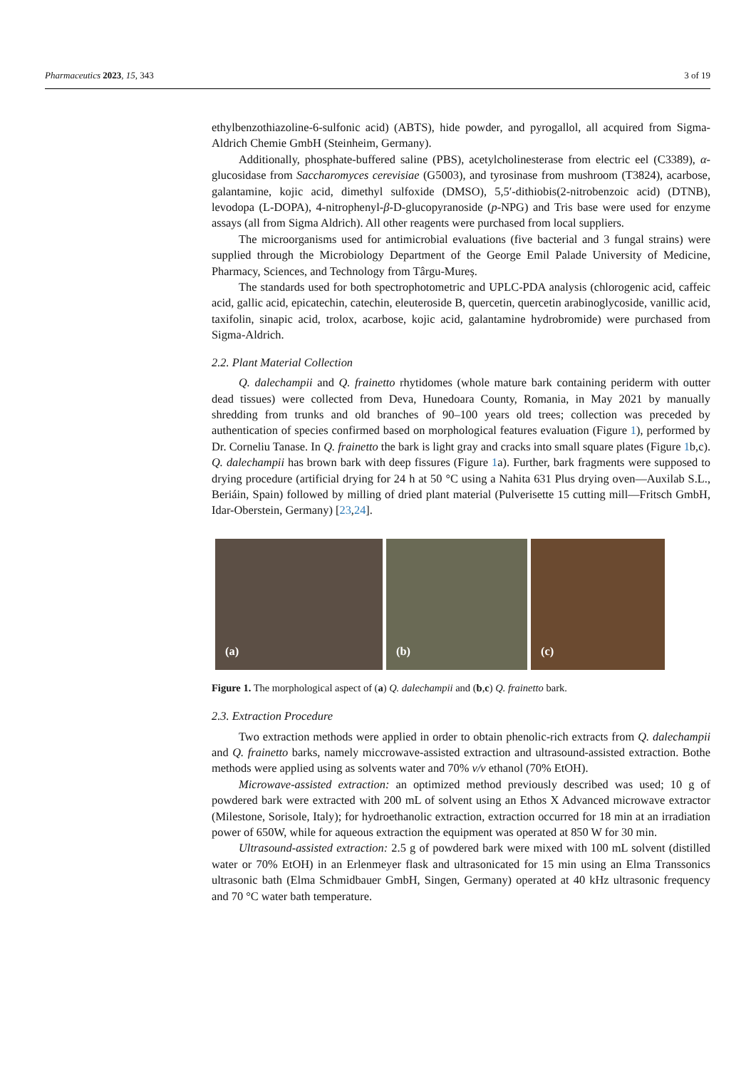Pharmaceutics 2023, 15, 343 3 of 19
ethylbenzothiazoline-6-sulfonic acid) (ABTS), hide powder, and pyrogallol, all acquired from Sigma-Aldrich Chemie GmbH (Steinheim, Germany).
Additionally, phosphate-buffered saline (PBS), acetylcholinesterase from electric eel (C3389), α-glucosidase from Saccharomyces cerevisiae (G5003), and tyrosinase from mushroom (T3824), acarbose, galantamine, kojic acid, dimethyl sulfoxide (DMSO), 5,5′-dithiobis(2-nitrobenzoic acid) (DTNB), levodopa (L-DOPA), 4-nitrophenyl-β-D-glucopyranoside (p-NPG) and Tris base were used for enzyme assays (all from Sigma Aldrich). All other reagents were purchased from local suppliers.
The microorganisms used for antimicrobial evaluations (five bacterial and 3 fungal strains) were supplied through the Microbiology Department of the George Emil Palade University of Medicine, Pharmacy, Sciences, and Technology from Târgu-Mureș.
The standards used for both spectrophotometric and UPLC-PDA analysis (chlorogenic acid, caffeic acid, gallic acid, epicatechin, catechin, eleuteroside B, quercetin, quercetin arabinoglycoside, vanillic acid, taxifolin, sinapic acid, trolox, acarbose, kojic acid, galantamine hydrobromide) were purchased from Sigma-Aldrich.
2.2. Plant Material Collection
Q. dalechampii and Q. frainetto rhytidomes (whole mature bark containing periderm with outter dead tissues) were collected from Deva, Hunedoara County, Romania, in May 2021 by manually shredding from trunks and old branches of 90–100 years old trees; collection was preceded by authentication of species confirmed based on morphological features evaluation (Figure 1), performed by Dr. Corneliu Tanase. In Q. frainetto the bark is light gray and cracks into small square plates (Figure 1b,c). Q. dalechampii has brown bark with deep fissures (Figure 1a). Further, bark fragments were supposed to drying procedure (artificial drying for 24 h at 50 °C using a Nahita 631 Plus drying oven—Auxilab S.L., Beriáin, Spain) followed by milling of dried plant material (Pulverisette 15 cutting mill—Fritsch GmbH, Idar-Oberstein, Germany) [23,24].
(a)
(b)
(c)
Figure 1. The morphological aspect of (a) Q. dalechampii and (b,c) Q. frainetto bark.
2.3. Extraction Procedure
Two extraction methods were applied in order to obtain phenolic-rich extracts from Q. dalechampii and Q. frainetto barks, namely miccrowave-assisted extraction and ultrasound-assisted extraction. Bothe methods were applied using as solvents water and 70% v/v ethanol (70% EtOH).
Microwave-assisted extraction: an optimized method previously described was used; 10 g of powdered bark were extracted with 200 mL of solvent using an Ethos X Advanced microwave extractor (Milestone, Sorisole, Italy); for hydroethanolic extraction, extraction occurred for 18 min at an irradiation power of 650W, while for aqueous extraction the equipment was operated at 850 W for 30 min.
Ultrasound-assisted extraction: 2.5 g of powdered bark were mixed with 100 mL solvent (distilled water or 70% EtOH) in an Erlenmeyer flask and ultrasonicated for 15 min using an Elma Transsonics ultrasonic bath (Elma Schmidbauer GmbH, Singen, Germany) operated at 40 kHz ultrasonic frequency and 70 °C water bath temperature.